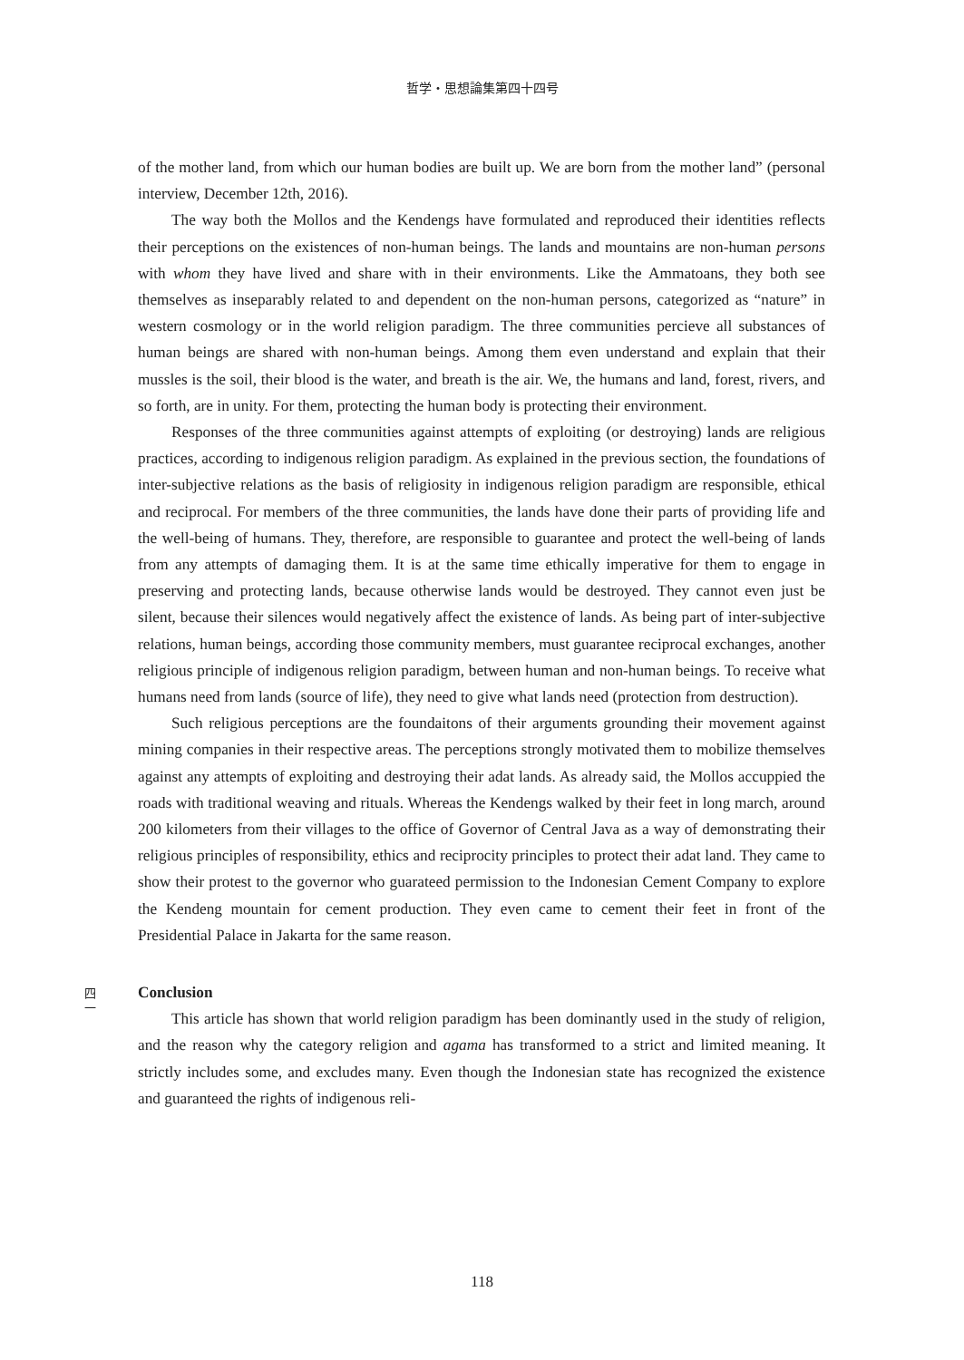哲学・思想論集第四十四号
of the mother land, from which our human bodies are built up. We are born from the mother land” (personal interview, December 12th, 2016).
The way both the Mollos and the Kendengs have formulated and reproduced their identities reflects their perceptions on the existences of non-human beings. The lands and mountains are non-human persons with whom they have lived and share with in their environments. Like the Ammatoans, they both see themselves as inseparably related to and dependent on the non-human persons, categorized as “nature” in western cosmology or in the world religion paradigm. The three communities percieve all substances of human beings are shared with non-human beings. Among them even understand and explain that their mussles is the soil, their blood is the water, and breath is the air. We, the humans and land, forest, rivers, and so forth, are in unity. For them, protecting the human body is protecting their environment.
Responses of the three communities against attempts of exploiting (or destroying) lands are religious practices, according to indigenous religion paradigm. As explained in the previous section, the foundations of inter-subjective relations as the basis of religiosity in indigenous religion paradigm are responsible, ethical and reciprocal. For members of the three communities, the lands have done their parts of providing life and the well-being of humans. They, therefore, are responsible to guarantee and protect the well-being of lands from any attempts of damaging them. It is at the same time ethically imperative for them to engage in preserving and protecting lands, because otherwise lands would be destroyed. They cannot even just be silent, because their silences would negatively affect the existence of lands. As being part of inter-subjective relations, human beings, according those community members, must guarantee reciprocal exchanges, another religious principle of indigenous religion paradigm, between human and non-human beings. To receive what humans need from lands (source of life), they need to give what lands need (protection from destruction).
Such religious perceptions are the foundaitons of their arguments grounding their movement against mining companies in their respective areas. The perceptions strongly motivated them to mobilize themselves against any attempts of exploiting and destroying their adat lands. As already said, the Mollos accuppied the roads with traditional weaving and rituals. Whereas the Kendengs walked by their feet in long march, around 200 kilometers from their villages to the office of Governor of Central Java as a way of demonstrating their religious principles of responsibility, ethics and reciprocity principles to protect their adat land. They came to show their protest to the governor who guarateed permission to the Indonesian Cement Company to explore the Kendeng mountain for cement production. They even came to cement their feet in front of the Presidential Palace in Jakarta for the same reason.
Conclusion
This article has shown that world religion paradigm has been dominantly used in the study of religion, and the reason why the category religion and agama has transformed to a strict and limited meaning. It strictly includes some, and excludes many. Even though the Indonesian state has recognized the existence and guaranteed the rights of indigenous reli-
四
一
118